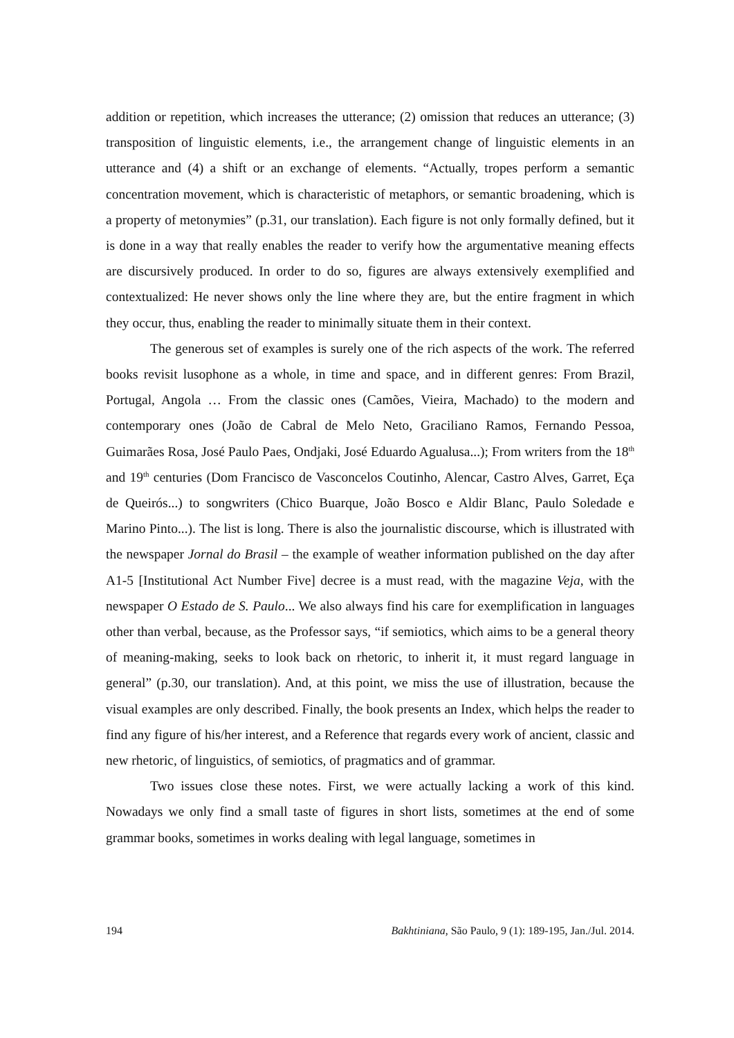addition or repetition, which increases the utterance; (2) omission that reduces an utterance; (3) transposition of linguistic elements, i.e., the arrangement change of linguistic elements in an utterance and (4) a shift or an exchange of elements. “Actually, tropes perform a semantic concentration movement, which is characteristic of metaphors, or semantic broadening, which is a property of metonymies” (p.31, our translation). Each figure is not only formally defined, but it is done in a way that really enables the reader to verify how the argumentative meaning effects are discursively produced. In order to do so, figures are always extensively exemplified and contextualized: He never shows only the line where they are, but the entire fragment in which they occur, thus, enabling the reader to minimally situate them in their context.
The generous set of examples is surely one of the rich aspects of the work. The referred books revisit lusophone as a whole, in time and space, and in different genres: From Brazil, Portugal, Angola … From the classic ones (Camões, Vieira, Machado) to the modern and contemporary ones (João de Cabral de Melo Neto, Graciliano Ramos, Fernando Pessoa, Guimarães Rosa, José Paulo Paes, Ondjaki, José Eduardo Agualusa...); From writers from the 18<sup>th</sup> and 19<sup>th</sup> centuries (Dom Francisco de Vasconcelos Coutinho, Alencar, Castro Alves, Garret, Eça de Queirós...) to songwriters (Chico Buarque, João Bosco e Aldir Blanc, Paulo Soledade e Marino Pinto...). The list is long. There is also the journalistic discourse, which is illustrated with the newspaper Jornal do Brasil – the example of weather information published on the day after A1-5 [Institutional Act Number Five] decree is a must read, with the magazine Veja, with the newspaper O Estado de S. Paulo... We also always find his care for exemplification in languages other than verbal, because, as the Professor says, “if semiotics, which aims to be a general theory of meaning-making, seeks to look back on rhetoric, to inherit it, it must regard language in general” (p.30, our translation). And, at this point, we miss the use of illustration, because the visual examples are only described. Finally, the book presents an Index, which helps the reader to find any figure of his/her interest, and a Reference that regards every work of ancient, classic and new rhetoric, of linguistics, of semiotics, of pragmatics and of grammar.
Two issues close these notes. First, we were actually lacking a work of this kind. Nowadays we only find a small taste of figures in short lists, sometimes at the end of some grammar books, sometimes in works dealing with legal language, sometimes in
194 Bakhtiniana, São Paulo, 9 (1): 189-195, Jan./Jul. 2014.